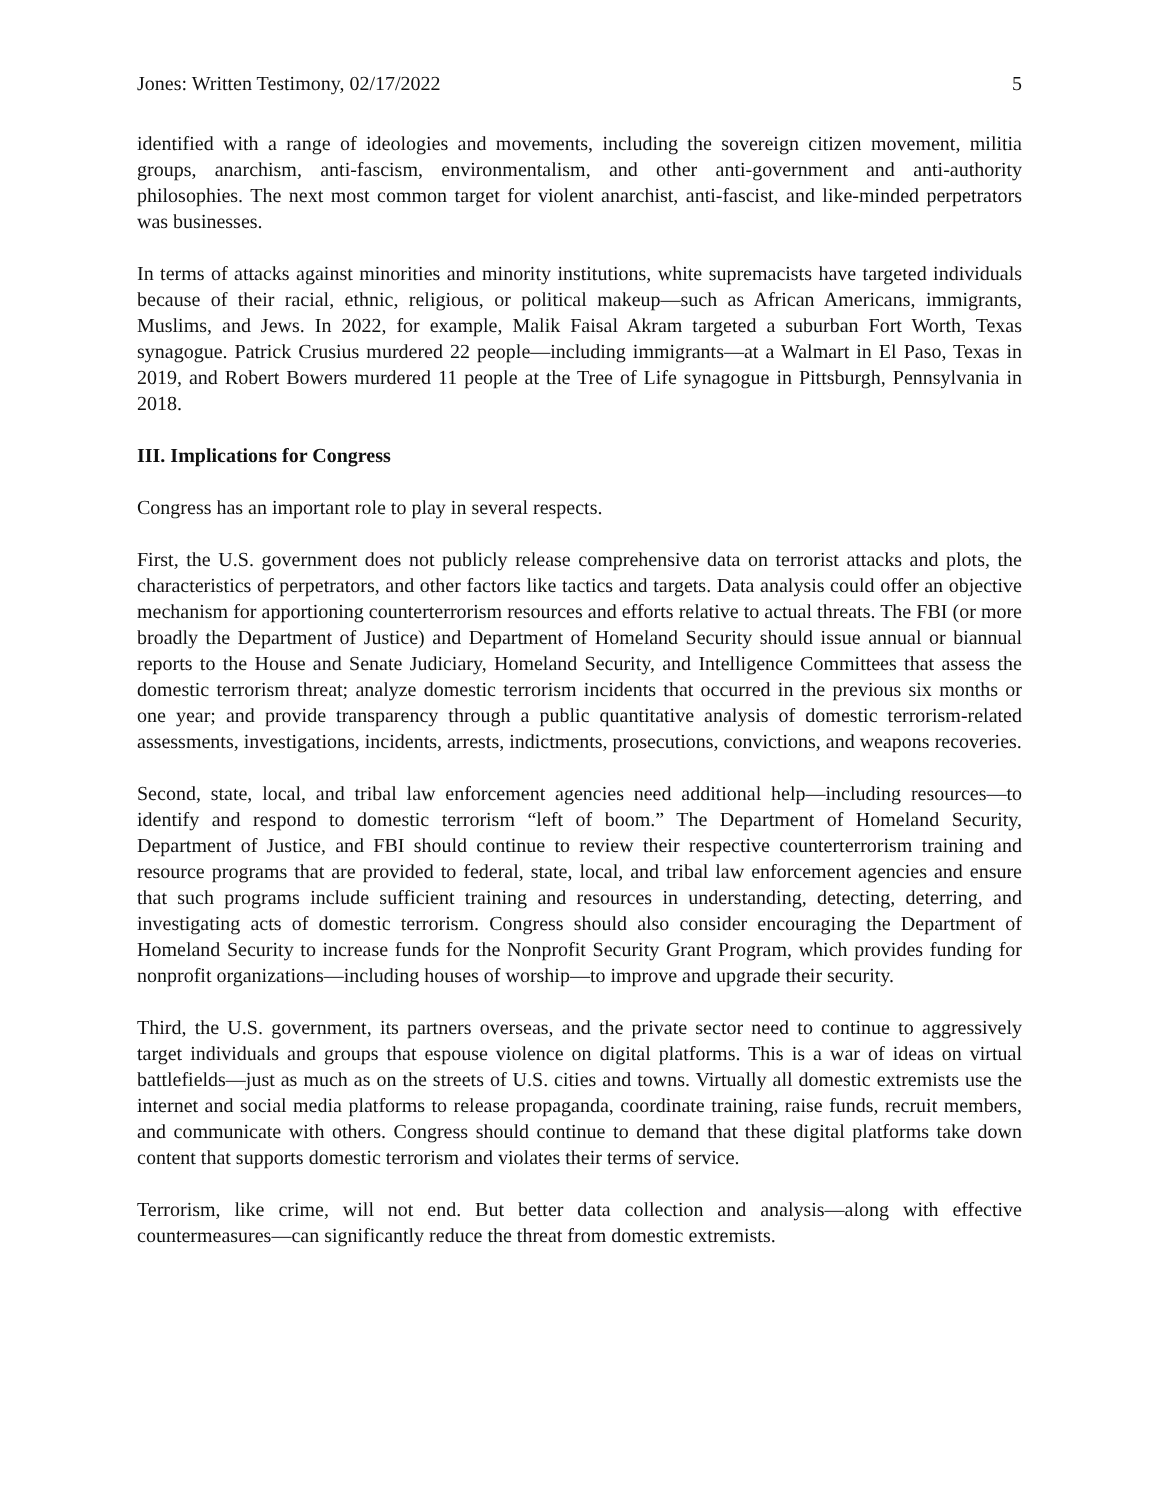Jones: Written Testimony, 02/17/2022 5
identified with a range of ideologies and movements, including the sovereign citizen movement, militia groups, anarchism, anti-fascism, environmentalism, and other anti-government and anti-authority philosophies. The next most common target for violent anarchist, anti-fascist, and like-minded perpetrators was businesses.
In terms of attacks against minorities and minority institutions, white supremacists have targeted individuals because of their racial, ethnic, religious, or political makeup—such as African Americans, immigrants, Muslims, and Jews. In 2022, for example, Malik Faisal Akram targeted a suburban Fort Worth, Texas synagogue. Patrick Crusius murdered 22 people—including immigrants—at a Walmart in El Paso, Texas in 2019, and Robert Bowers murdered 11 people at the Tree of Life synagogue in Pittsburgh, Pennsylvania in 2018.
III. Implications for Congress
Congress has an important role to play in several respects.
First, the U.S. government does not publicly release comprehensive data on terrorist attacks and plots, the characteristics of perpetrators, and other factors like tactics and targets. Data analysis could offer an objective mechanism for apportioning counterterrorism resources and efforts relative to actual threats. The FBI (or more broadly the Department of Justice) and Department of Homeland Security should issue annual or biannual reports to the House and Senate Judiciary, Homeland Security, and Intelligence Committees that assess the domestic terrorism threat; analyze domestic terrorism incidents that occurred in the previous six months or one year; and provide transparency through a public quantitative analysis of domestic terrorism-related assessments, investigations, incidents, arrests, indictments, prosecutions, convictions, and weapons recoveries.
Second, state, local, and tribal law enforcement agencies need additional help—including resources—to identify and respond to domestic terrorism “left of boom.” The Department of Homeland Security, Department of Justice, and FBI should continue to review their respective counterterrorism training and resource programs that are provided to federal, state, local, and tribal law enforcement agencies and ensure that such programs include sufficient training and resources in understanding, detecting, deterring, and investigating acts of domestic terrorism. Congress should also consider encouraging the Department of Homeland Security to increase funds for the Nonprofit Security Grant Program, which provides funding for nonprofit organizations—including houses of worship—to improve and upgrade their security.
Third, the U.S. government, its partners overseas, and the private sector need to continue to aggressively target individuals and groups that espouse violence on digital platforms. This is a war of ideas on virtual battlefields—just as much as on the streets of U.S. cities and towns. Virtually all domestic extremists use the internet and social media platforms to release propaganda, coordinate training, raise funds, recruit members, and communicate with others. Congress should continue to demand that these digital platforms take down content that supports domestic terrorism and violates their terms of service.
Terrorism, like crime, will not end. But better data collection and analysis—along with effective countermeasures—can significantly reduce the threat from domestic extremists.